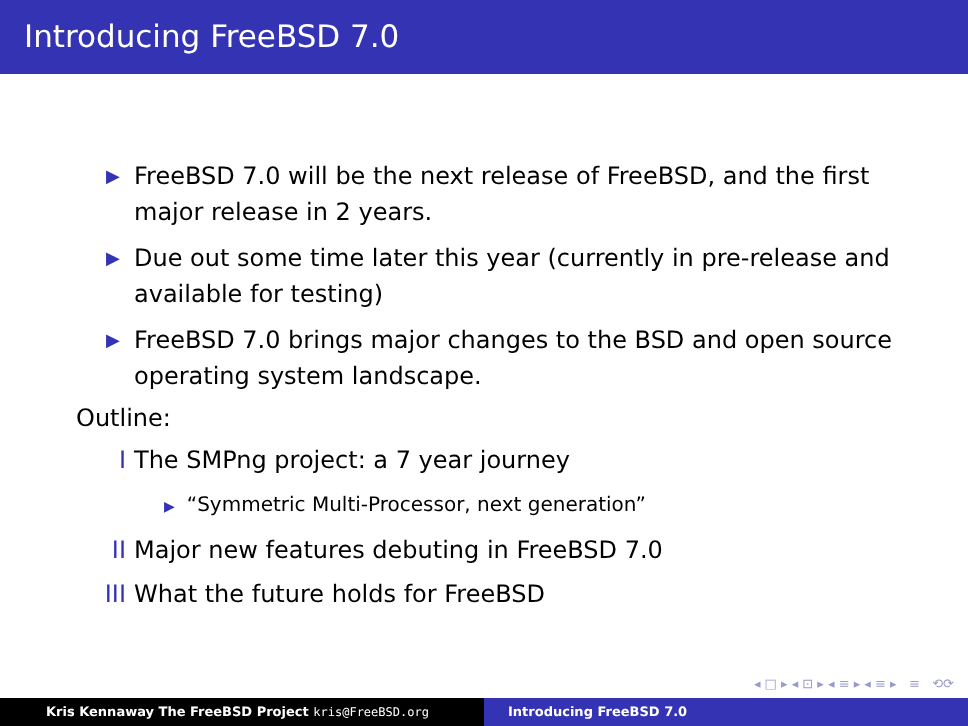Introducing FreeBSD 7.0
▶ FreeBSD 7.0 will be the next release of FreeBSD, and the first major release in 2 years.
▶ Due out some time later this year (currently in pre-release and available for testing)
▶ FreeBSD 7.0 brings major changes to the BSD and open source operating system landscape.
Outline:
I The SMPng project: a 7 year journey
▶ “Symmetric Multi-Processor, next generation”
II Major new features debuting in FreeBSD 7.0
III What the future holds for FreeBSD
◂ □ ▸ ◂ ⊡ ▸ ◂ ≡ ▸ ◂ ≡ ▸ ≡ ⟲⟳
Kris Kennaway The FreeBSD Project kris@FreeBSD.org Introducing FreeBSD 7.0